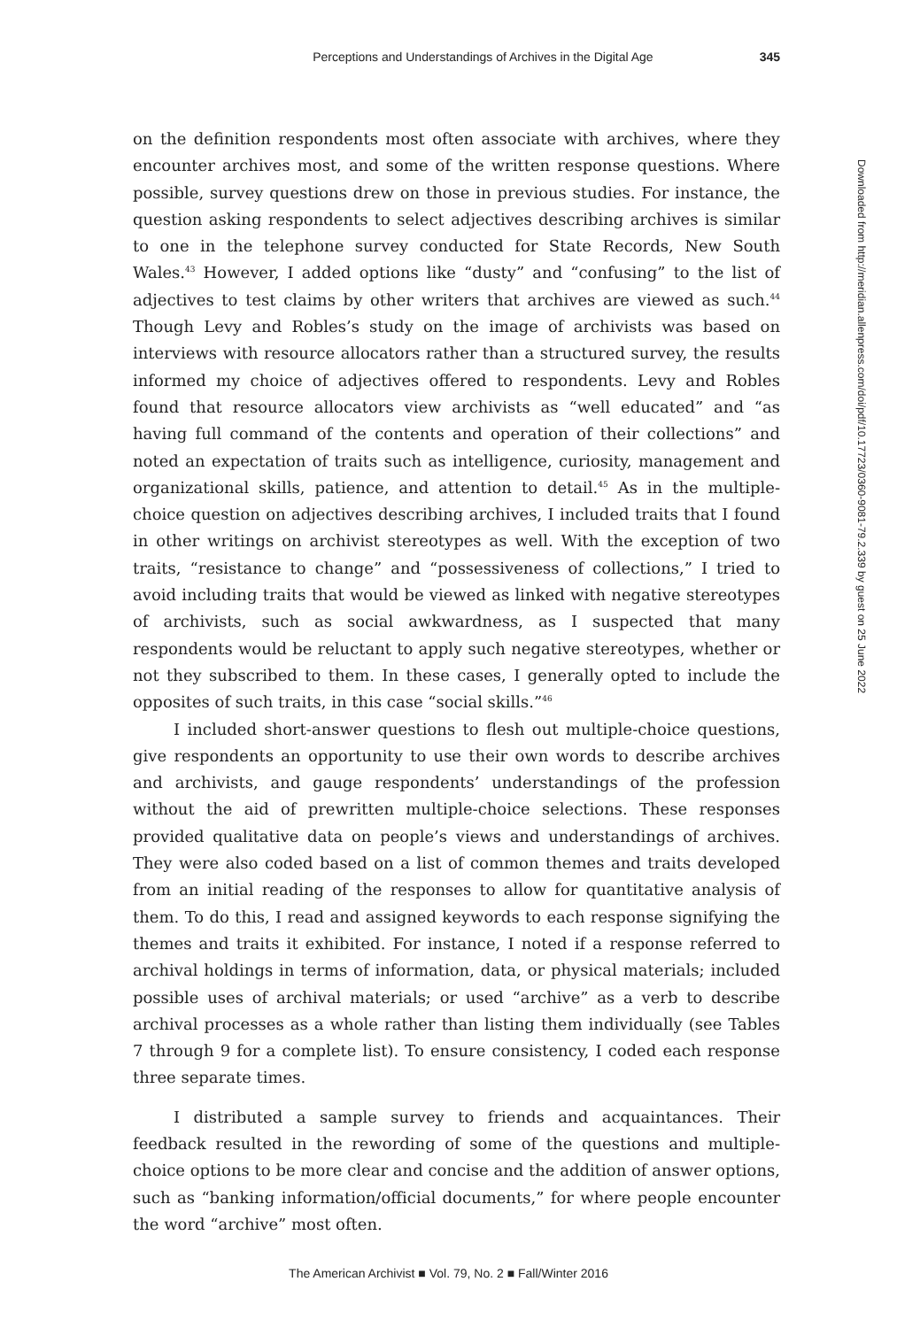Perceptions and Understandings of Archives in the Digital Age 345
on the definition respondents most often associate with archives, where they encounter archives most, and some of the written response questions. Where possible, survey questions drew on those in previous studies. For instance, the question asking respondents to select adjectives describing archives is similar to one in the telephone survey conducted for State Records, New South Wales.<sup>43</sup> However, I added options like “dusty” and “confusing” to the list of adjectives to test claims by other writers that archives are viewed as such.<sup>44</sup> Though Levy and Robles’s study on the image of archivists was based on interviews with resource allocators rather than a structured survey, the results informed my choice of adjectives offered to respondents. Levy and Robles found that resource allocators view archivists as “well educated” and “as having full command of the contents and operation of their collections” and noted an expectation of traits such as intelligence, curiosity, management and organizational skills, patience, and attention to detail.<sup>45</sup> As in the multiple-choice question on adjectives describing archives, I included traits that I found in other writings on archivist stereotypes as well. With the exception of two traits, “resistance to change” and “possessiveness of collections,” I tried to avoid including traits that would be viewed as linked with negative stereotypes of archivists, such as social awkwardness, as I suspected that many respondents would be reluctant to apply such negative stereotypes, whether or not they subscribed to them. In these cases, I generally opted to include the opposites of such traits, in this case “social skills.”<sup>46</sup>
I included short-answer questions to flesh out multiple-choice questions, give respondents an opportunity to use their own words to describe archives and archivists, and gauge respondents’ understandings of the profession without the aid of prewritten multiple-choice selections. These responses provided qualitative data on people’s views and understandings of archives. They were also coded based on a list of common themes and traits developed from an initial reading of the responses to allow for quantitative analysis of them. To do this, I read and assigned keywords to each response signifying the themes and traits it exhibited. For instance, I noted if a response referred to archival holdings in terms of information, data, or physical materials; included possible uses of archival materials; or used “archive” as a verb to describe archival processes as a whole rather than listing them individually (see Tables 7 through 9 for a complete list). To ensure consistency, I coded each response three separate times.
I distributed a sample survey to friends and acquaintances. Their feedback resulted in the rewording of some of the questions and multiple-choice options to be more clear and concise and the addition of answer options, such as “banking information/official documents,” for where people encounter the word “archive” most often.
Downloaded from http://meridian.allenpress.com/doi/pdf/10.17723/0360-9081-79.2.339 by guest on 25 June 2022
The American Archivist ■ Vol. 79, No. 2 ■ Fall/Winter 2016